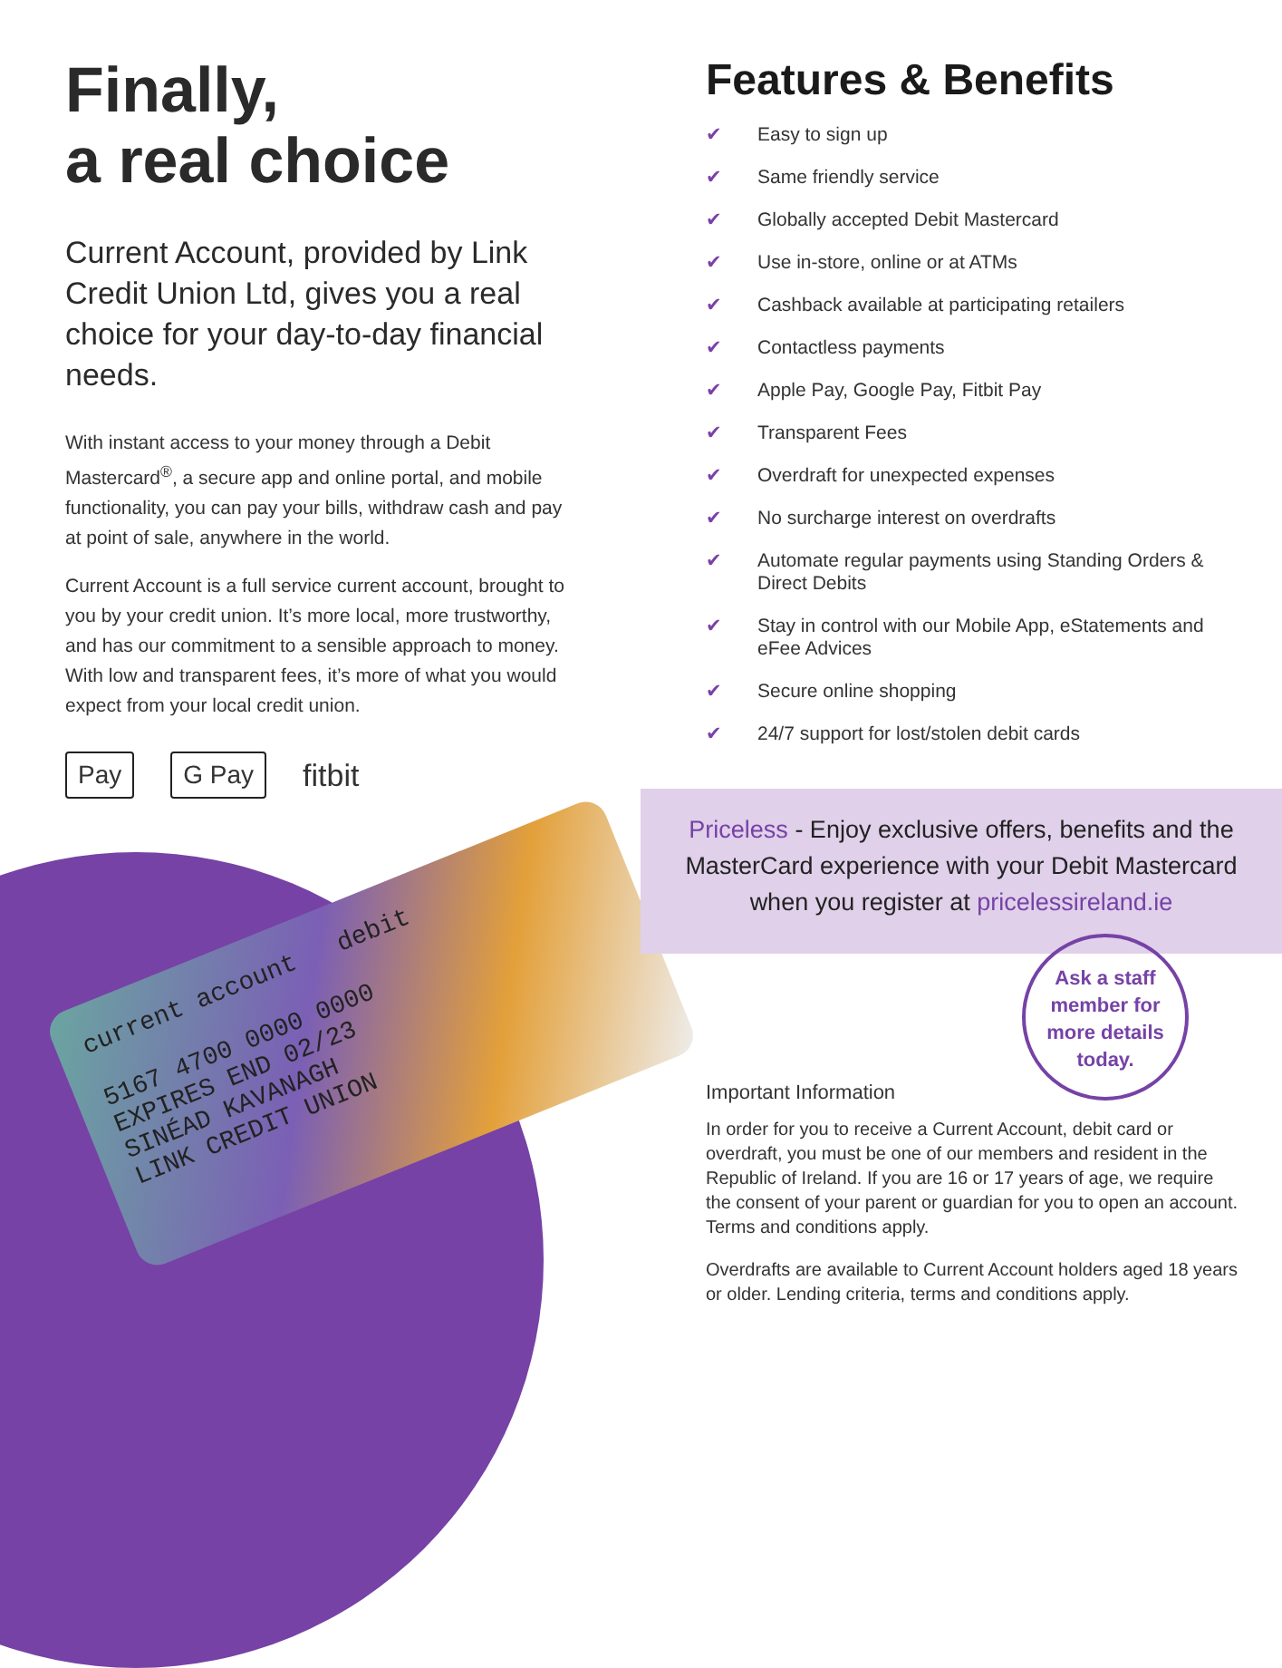Finally,
a real choice
Current Account, provided by Link Credit Union Ltd, gives you a real choice for your day-to-day financial needs.
With instant access to your money through a Debit Mastercard<sup>®</sup>, a secure app and online portal, and mobile functionality, you can pay your bills, withdraw cash and pay at point of sale, anywhere in the world.
Current Account is a full service current account, brought to you by your credit union. It’s more local, more trustworthy, and has our commitment to a sensible approach to money. With low and transparent fees, it’s more of what you would expect from your local credit union.
Pay G Pay fitbit
current account debit
5167 4700 0000 0000
EXPIRES END 02/23
SINÉAD KAVANAGH
LINK CREDIT UNION
Features & Benefits
✔ Easy to sign up
✔ Same friendly service
✔ Globally accepted Debit Mastercard
✔ Use in-store, online or at ATMs
✔ Cashback available at participating retailers
✔ Contactless payments
✔ Apple Pay, Google Pay, Fitbit Pay
✔ Transparent Fees
✔ Overdraft for unexpected expenses
✔ No surcharge interest on overdrafts
✔ Automate regular payments using Standing Orders & Direct Debits
✔ Stay in control with our Mobile App, eStatements and eFee Advices
✔ Secure online shopping
✔ 24/7 support for lost/stolen debit cards
Priceless - Enjoy exclusive offers, benefits and the
MasterCard experience with your Debit Mastercard
when you register at pricelessireland.ie
Ask a staff
member for
more details
today.
Important Information
In order for you to receive a Current Account, debit card or overdraft, you must be one of our members and resident in the Republic of Ireland. If you are 16 or 17 years of age, we require the consent of your parent or guardian for you to open an account. Terms and conditions apply.
Overdrafts are available to Current Account holders aged 18 years or older. Lending criteria, terms and conditions apply.